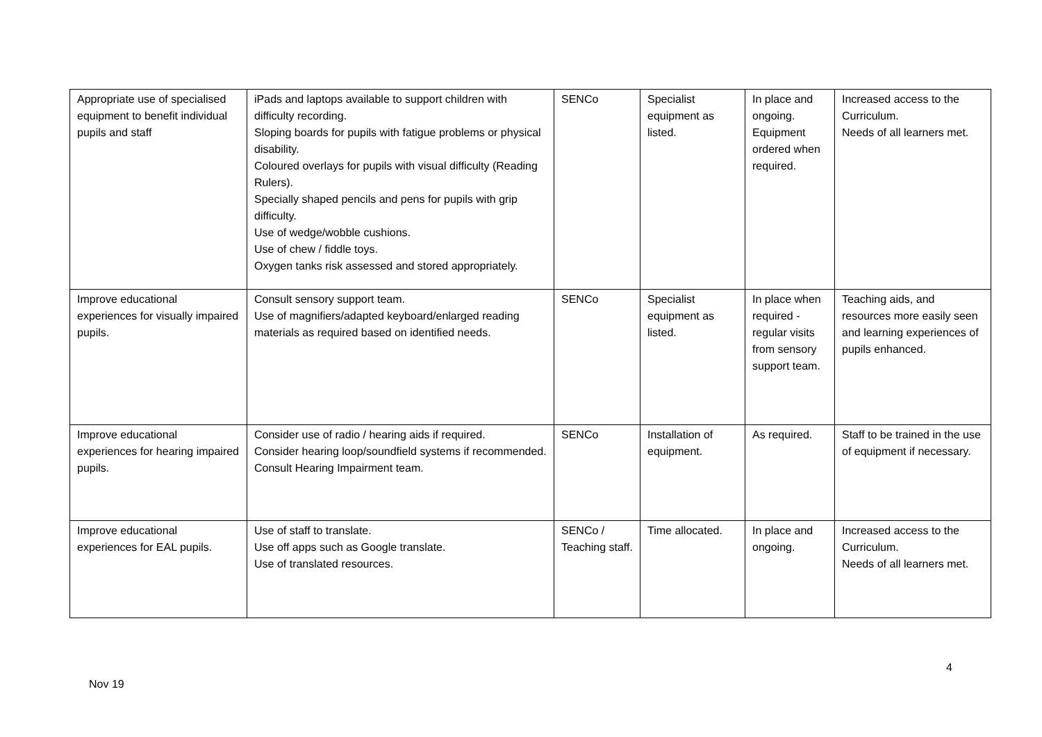| Appropriate use of specialised equipment to benefit individual pupils and staff | iPads and laptops available to support children with difficulty recording. Sloping boards for pupils with fatigue problems or physical disability. Coloured overlays for pupils with visual difficulty (Reading Rulers). Specially shaped pencils and pens for pupils with grip difficulty. Use of wedge/wobble cushions. Use of chew / fiddle toys. Oxygen tanks risk assessed and stored appropriately. | SENCo | Specialist equipment as listed. | In place and ongoing. Equipment ordered when required. | Increased access to the Curriculum. Needs of all learners met. |
| Improve educational experiences for visually impaired pupils. | Consult sensory support team. Use of magnifiers/adapted keyboard/enlarged reading materials as required based on identified needs. | SENCo | Specialist equipment as listed. | In place when required - regular visits from sensory support team. | Teaching aids, and resources more easily seen and learning experiences of pupils enhanced. |
| Improve educational experiences for hearing impaired pupils. | Consider use of radio / hearing aids if required. Consider hearing loop/soundfield systems if recommended. Consult Hearing Impairment team. | SENCo | Installation of equipment. | As required. | Staff to be trained in the use of equipment if necessary. |
| Improve educational experiences for EAL pupils. | Use of staff to translate. Use off apps such as Google translate. Use of translated resources. | SENCo / Teaching staff. | Time allocated. | In place and ongoing. | Increased access to the Curriculum. Needs of all learners met. |
4
Nov 19